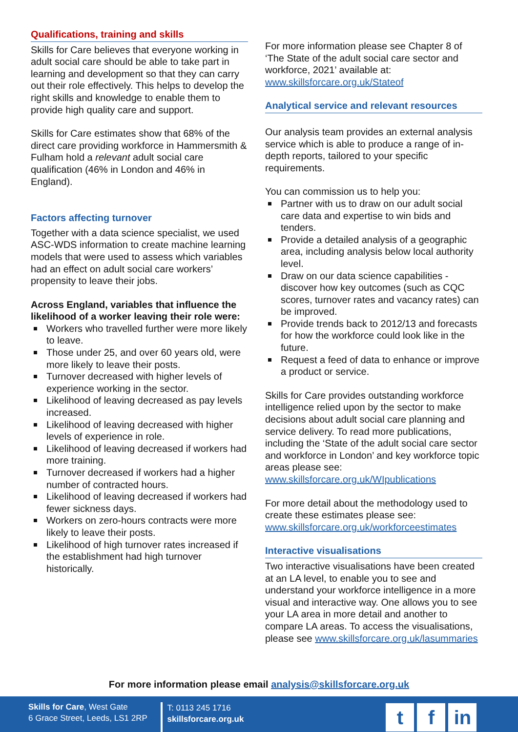Qualifications, training and skills
Skills for Care believes that everyone working in adult social care should be able to take part in learning and development so that they can carry out their role effectively. This helps to develop the right skills and knowledge to enable them to provide high quality care and support.
Skills for Care estimates show that 68% of the direct care providing workforce in Hammersmith & Fulham hold a relevant adult social care qualification (46% in London and 46% in England).
Factors affecting turnover
Together with a data science specialist, we used ASC-WDS information to create machine learning models that were used to assess which variables had an effect on adult social care workers’ propensity to leave their jobs.
Across England, variables that influence the likelihood of a worker leaving their role were:
Workers who travelled further were more likely to leave.
Those under 25, and over 60 years old, were more likely to leave their posts.
Turnover decreased with higher levels of experience working in the sector.
Likelihood of leaving decreased as pay levels increased.
Likelihood of leaving decreased with higher levels of experience in role.
Likelihood of leaving decreased if workers had more training.
Turnover decreased if workers had a higher number of contracted hours.
Likelihood of leaving decreased if workers had fewer sickness days.
Workers on zero-hours contracts were more likely to leave their posts.
Likelihood of high turnover rates increased if the establishment had high turnover historically.
For more information please see Chapter 8 of ‘The State of the adult social care sector and workforce, 2021’ available at: www.skillsforcare.org.uk/Stateof
Analytical service and relevant resources
Our analysis team provides an external analysis service which is able to produce a range of in-depth reports, tailored to your specific requirements.
You can commission us to help you:
Partner with us to draw on our adult social care data and expertise to win bids and tenders.
Provide a detailed analysis of a geographic area, including analysis below local authority level.
Draw on our data science capabilities - discover how key outcomes (such as CQC scores, turnover rates and vacancy rates) can be improved.
Provide trends back to 2012/13 and forecasts for how the workforce could look like in the future.
Request a feed of data to enhance or improve a product or service.
Skills for Care provides outstanding workforce intelligence relied upon by the sector to make decisions about adult social care planning and service delivery. To read more publications, including the ‘State of the adult social care sector and workforce in London’ and key workforce topic areas please see: www.skillsforcare.org.uk/WIpublications
For more detail about the methodology used to create these estimates please see: www.skillsforcare.org.uk/workforceestimates
Interactive visualisations
Two interactive visualisations have been created at an LA level, to enable you to see and understand your workforce intelligence in a more visual and interactive way. One allows you to see your LA area in more detail and another to compare LA areas. To access the visualisations, please see www.skillsforcare.org.uk/lasummaries
For more information please email analysis@skillsforcare.org.uk
Skills for Care, West Gate
6 Grace Street, Leeds, LS1 2RP
T: 0113 245 1716
skillsforcare.org.uk
tf in